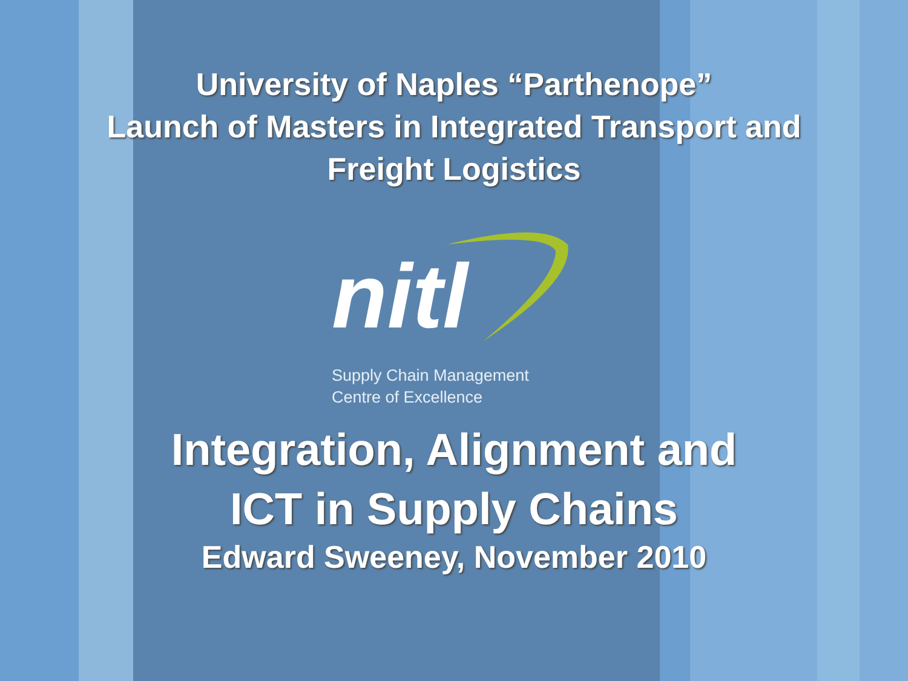University of Naples “Parthenope”
Launch of Masters in Integrated Transport and
Freight Logistics
nitl
Supply Chain Management
Centre of Excellence
Integration, Alignment and
ICT in Supply Chains
Edward Sweeney, November 2010